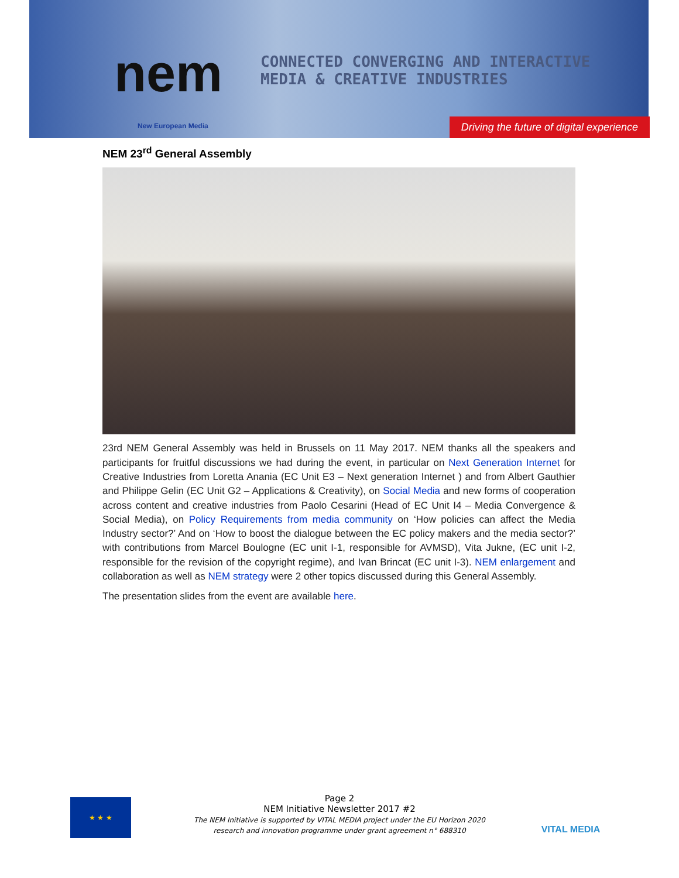nem
New European Media
CONNECTED CONVERGING AND INTERACTIVE
MEDIA & CREATIVE INDUSTRIES
Driving the future of digital experience
NEM 23<sup>rd</sup> General Assembly
23rd NEM General Assembly was held in Brussels on 11 May 2017. NEM thanks all the speakers and participants for fruitful discussions we had during the event, in particular on Next Generation Internet for Creative Industries from Loretta Anania (EC Unit E3 – Next generation Internet ) and from Albert Gauthier and Philippe Gelin (EC Unit G2 – Applications & Creativity), on Social Media and new forms of cooperation across content and creative industries from Paolo Cesarini (Head of EC Unit I4 – Media Convergence & Social Media), on Policy Requirements from media community on ‘How policies can affect the Media Industry sector?’ And on ‘How to boost the dialogue between the EC policy makers and the media sector?’ with contributions from Marcel Boulogne (EC unit I-1, responsible for AVMSD), Vita Jukne, (EC unit I-2, responsible for the revision of the copyright regime), and Ivan Brincat (EC unit I-3). NEM enlargement and collaboration as well as NEM strategy were 2 other topics discussed during this General Assembly.
The presentation slides from the event are available here.
★ ★ ★
Page 2
NEM Initiative Newsletter 2017 #2
The NEM Initiative is supported by VITAL MEDIA project under the EU Horizon 2020
research and innovation programme under grant agreement n° 688310
VITAL MEDIA